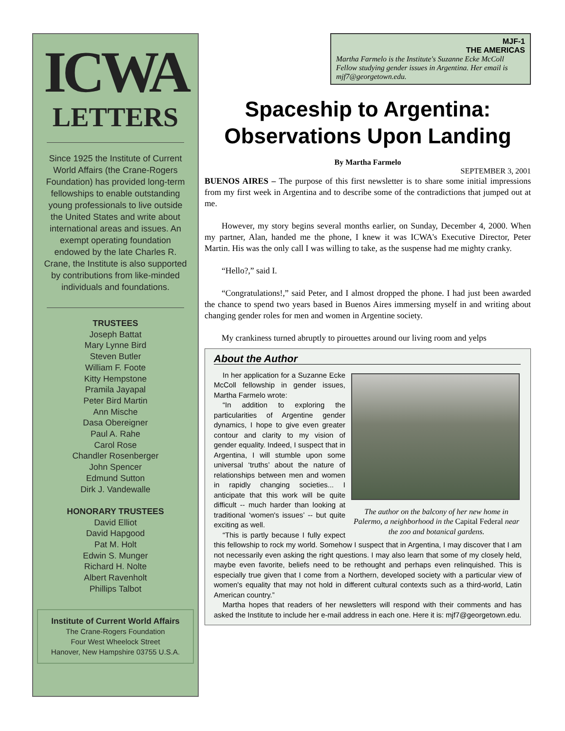ICWA
LETTERS
Since 1925 the Institute of Current World Affairs (the Crane-Rogers Foundation) has provided long-term fellowships to enable outstanding young professionals to live outside the United States and write about international areas and issues. An exempt operating foundation endowed by the late Charles R. Crane, the Institute is also supported by contributions from like-minded individuals and foundations.
TRUSTEES
Joseph Battat
Mary Lynne Bird
Steven Butler
William F. Foote
Kitty Hempstone
Pramila Jayapal
Peter Bird Martin
Ann Mische
Dasa Obereigner
Paul A. Rahe
Carol Rose
Chandler Rosenberger
John Spencer
Edmund Sutton
Dirk J. Vandewalle
HONORARY TRUSTEES
David Elliot
David Hapgood
Pat M. Holt
Edwin S. Munger
Richard H. Nolte
Albert Ravenholt
Phillips Talbot
Institute of Current World Affairs
The Crane-Rogers Foundation
Four West Wheelock Street
Hanover, New Hampshire 03755 U.S.A.
MJF-1
THE AMERICAS
Martha Farmelo is the Institute's Suzanne Ecke McColl Fellow studying gender issues in Argentina. Her email is mjf7@georgetown.edu.
Spaceship to Argentina:
Observations Upon Landing
By Martha Farmelo
SEPTEMBER 3, 2001
BUENOS AIRES – The purpose of this first newsletter is to share some initial impressions from my first week in Argentina and to describe some of the contradictions that jumped out at me.
However, my story begins several months earlier, on Sunday, December 4, 2000. When my partner, Alan, handed me the phone, I knew it was ICWA's Executive Director, Peter Martin. His was the only call I was willing to take, as the suspense had me mighty cranky.
“Hello?,” said I.
“Congratulations!,” said Peter, and I almost dropped the phone. I had just been awarded the chance to spend two years based in Buenos Aires immersing myself in and writing about changing gender roles for men and women in Argentine society.
My crankiness turned abruptly to pirouettes around our living room and yelps
About the Author
The author on the balcony of her new home in Palermo, a neighborhood in the Capital Federal near the zoo and botanical gardens.
In her application for a Suzanne Ecke McColl fellowship in gender issues, Martha Farmelo wrote:
“In addition to exploring the particularities of Argentine gender dynamics, I hope to give even greater contour and clarity to my vision of gender equality. Indeed, I suspect that in Argentina, I will stumble upon some universal ‘truths’ about the nature of relationships between men and women in rapidly changing societies... I anticipate that this work will be quite difficult -- much harder than looking at traditional ‘women's issues’ -- but quite exciting as well.
“This is partly because I fully expect this fellowship to rock my world. Somehow I suspect that in Argentina, I may discover that I am not necessarily even asking the right questions. I may also learn that some of my closely held, maybe even favorite, beliefs need to be rethought and perhaps even relinquished. This is especially true given that I come from a Northern, developed society with a particular view of women's equality that may not hold in different cultural contexts such as a third-world, Latin American country.”
Martha hopes that readers of her newsletters will respond with their comments and has asked the Institute to include her e-mail address in each one. Here it is: mjf7@georgetown.edu.